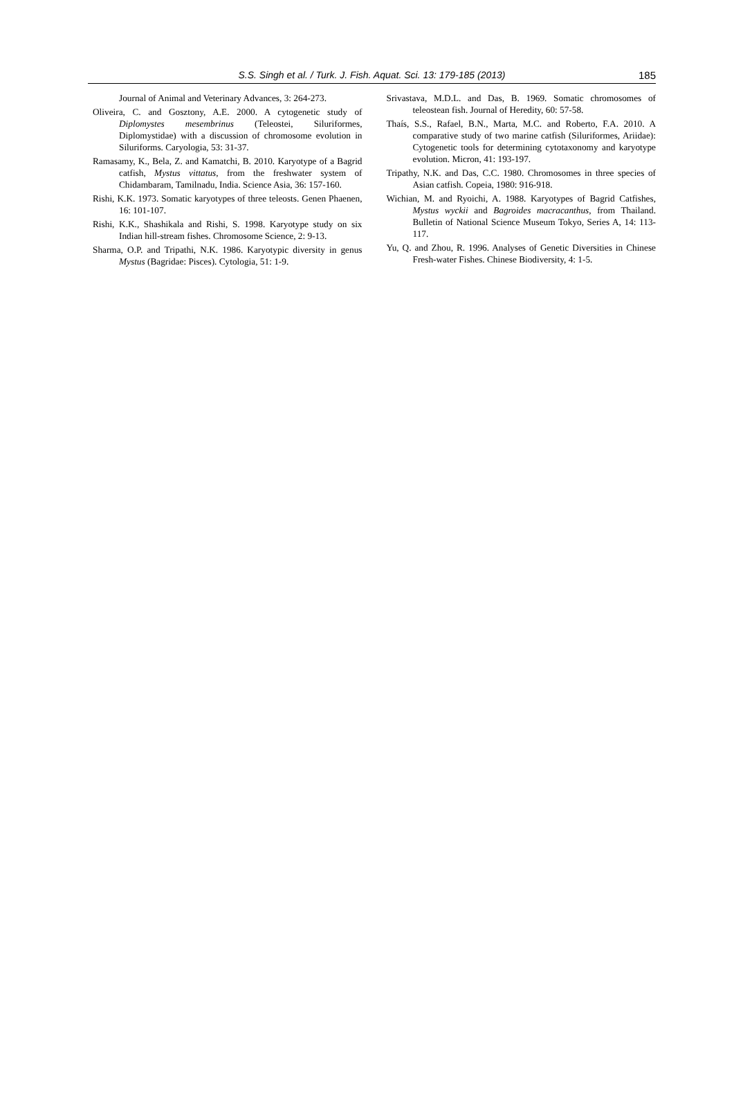S.S. Singh et al. / Turk. J. Fish. Aquat. Sci. 13: 179-185 (2013) 185
Journal of Animal and Veterinary Advances, 3: 264-273.
Oliveira, C. and Gosztony, A.E. 2000. A cytogenetic study of Diplomystes mesembrinus (Teleostei, Siluriformes, Diplomystidae) with a discussion of chromosome evolution in Siluriforms. Caryologia, 53: 31-37.
Ramasamy, K., Bela, Z. and Kamatchi, B. 2010. Karyotype of a Bagrid catfish, Mystus vittatus, from the freshwater system of Chidambaram, Tamilnadu, India. Science Asia, 36: 157-160.
Rishi, K.K. 1973. Somatic karyotypes of three teleosts. Genen Phaenen, 16: 101-107.
Rishi, K.K., Shashikala and Rishi, S. 1998. Karyotype study on six Indian hill-stream fishes. Chromosome Science, 2: 9-13.
Sharma, O.P. and Tripathi, N.K. 1986. Karyotypic diversity in genus Mystus (Bagridae: Pisces). Cytologia, 51: 1-9.
Srivastava, M.D.L. and Das, B. 1969. Somatic chromosomes of teleostean fish. Journal of Heredity, 60: 57-58.
Thaís, S.S., Rafael, B.N., Marta, M.C. and Roberto, F.A. 2010. A comparative study of two marine catfish (Siluriformes, Ariidae): Cytogenetic tools for determining cytotaxonomy and karyotype evolution. Micron, 41: 193-197.
Tripathy, N.K. and Das, C.C. 1980. Chromosomes in three species of Asian catfish. Copeia, 1980: 916-918.
Wichian, M. and Ryoichi, A. 1988. Karyotypes of Bagrid Catfishes, Mystus wyckii and Bagroides macracanthus, from Thailand. Bulletin of National Science Museum Tokyo, Series A, 14: 113-117.
Yu, Q. and Zhou, R. 1996. Analyses of Genetic Diversities in Chinese Fresh-water Fishes. Chinese Biodiversity, 4: 1-5.